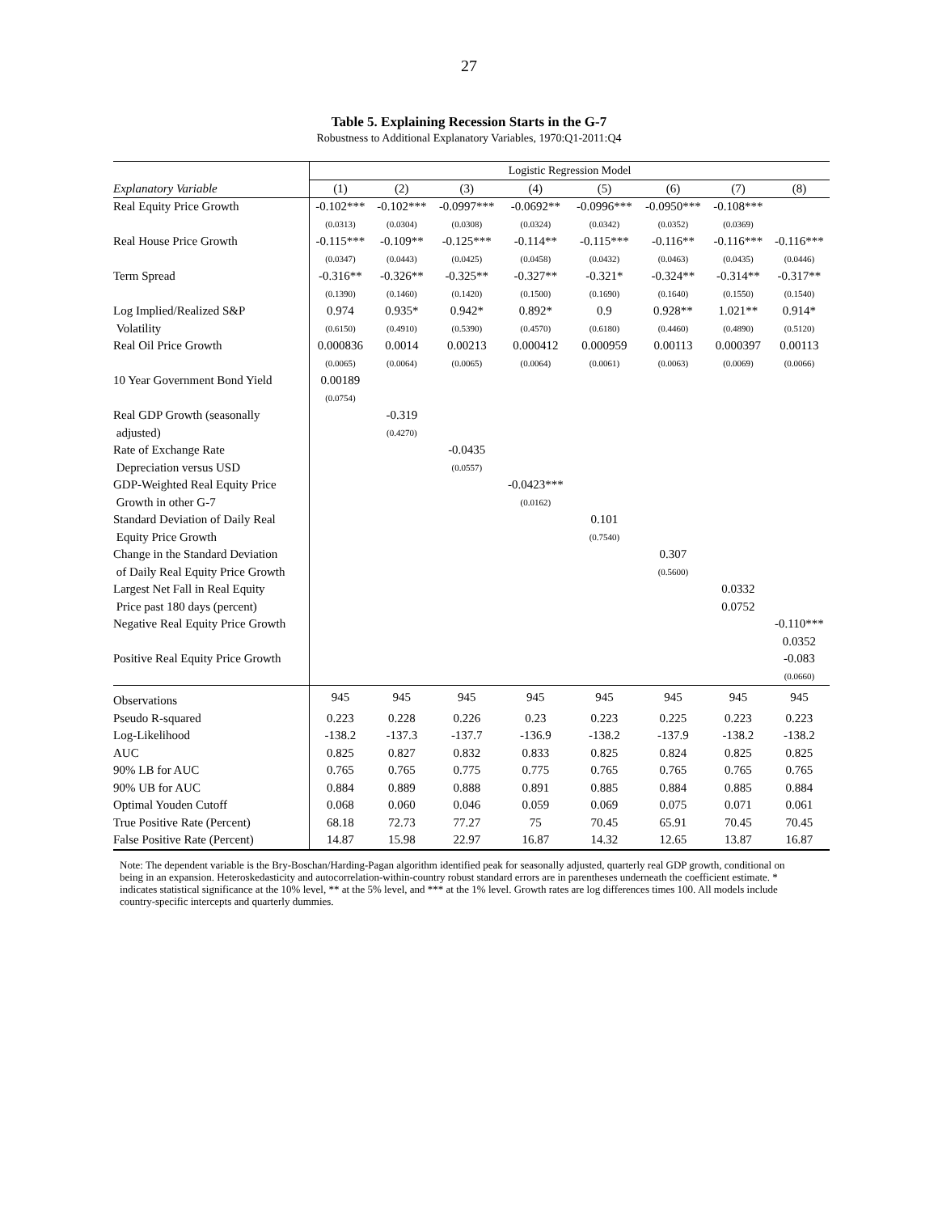27
Table 5. Explaining Recession Starts in the G-7
Robustness to Additional Explanatory Variables, 1970:Q1-2011:Q4
| | Logistic Regression Model | | | | | | | |
| Explanatory Variable | (1) | (2) | (3) | (4) | (5) | (6) | (7) | (8) |
| Real Equity Price Growth | -0.102*** | -0.102*** | -0.0997*** | -0.0692** | -0.0996*** | -0.0950*** | -0.108*** | |
| | (0.0313) | (0.0304) | (0.0308) | (0.0324) | (0.0342) | (0.0352) | (0.0369) | |
| Real House Price Growth | -0.115*** | -0.109** | -0.125*** | -0.114** | -0.115*** | -0.116** | -0.116*** | -0.116*** |
| | (0.0347) | (0.0443) | (0.0425) | (0.0458) | (0.0432) | (0.0463) | (0.0435) | (0.0446) |
| Term Spread | -0.316** | -0.326** | -0.325** | -0.327** | -0.321* | -0.324** | -0.314** | -0.317** |
| | (0.1390) | (0.1460) | (0.1420) | (0.1500) | (0.1690) | (0.1640) | (0.1550) | (0.1540) |
| Log Implied/Realized S&P | 0.974 | 0.935* | 0.942* | 0.892* | 0.9 | 0.928** | 1.021** | 0.914* |
| Volatility | (0.6150) | (0.4910) | (0.5390) | (0.4570) | (0.6180) | (0.4460) | (0.4890) | (0.5120) |
| Real Oil Price Growth | 0.000836 | 0.0014 | 0.00213 | 0.000412 | 0.000959 | 0.00113 | 0.000397 | 0.00113 |
| | (0.0065) | (0.0064) | (0.0065) | (0.0064) | (0.0061) | (0.0063) | (0.0069) | (0.0066) |
| 10 Year Government Bond Yield | 0.00189 | | | | | | | |
| | (0.0754) | | | | | | | |
| Real GDP Growth (seasonally | | -0.319 | | | | | | |
| adjusted) | | (0.4270) | | | | | | |
| Rate of Exchange Rate | | | -0.0435 | | | | | |
| Depreciation versus USD | | | (0.0557) | | | | | |
| GDP-Weighted Real Equity Price | | | | -0.0423*** | | | | |
| Growth in other G-7 | | | | (0.0162) | | | | |
| Standard Deviation of Daily Real | | | | | 0.101 | | | |
| Equity Price Growth | | | | | (0.7540) | | | |
| Change in the Standard Deviation | | | | | | 0.307 | | |
| of Daily Real Equity Price Growth | | | | | | (0.5600) | | |
| Largest Net Fall in Real Equity | | | | | | | 0.0332 | |
| Price past 180 days (percent) | | | | | | | 0.0752 | |
| Negative Real Equity Price Growth | | | | | | | | -0.110*** |
| | | | | | | | | 0.0352 |
| Positive Real Equity Price Growth | | | | | | | | -0.083 |
| | | | | | | | | (0.0660) |
| Observations | 945 | 945 | 945 | 945 | 945 | 945 | 945 | 945 |
| Pseudo R-squared | 0.223 | 0.228 | 0.226 | 0.23 | 0.223 | 0.225 | 0.223 | 0.223 |
| Log-Likelihood | -138.2 | -137.3 | -137.7 | -136.9 | -138.2 | -137.9 | -138.2 | -138.2 |
| AUC | 0.825 | 0.827 | 0.832 | 0.833 | 0.825 | 0.824 | 0.825 | 0.825 |
| 90% LB for AUC | 0.765 | 0.765 | 0.775 | 0.775 | 0.765 | 0.765 | 0.765 | 0.765 |
| 90% UB for AUC | 0.884 | 0.889 | 0.888 | 0.891 | 0.885 | 0.884 | 0.885 | 0.884 |
| Optimal Youden Cutoff | 0.068 | 0.060 | 0.046 | 0.059 | 0.069 | 0.075 | 0.071 | 0.061 |
| True Positive Rate (Percent) | 68.18 | 72.73 | 77.27 | 75 | 70.45 | 65.91 | 70.45 | 70.45 |
| False Positive Rate (Percent) | 14.87 | 15.98 | 22.97 | 16.87 | 14.32 | 12.65 | 13.87 | 16.87 |
Note: The dependent variable is the Bry-Boschan/Harding-Pagan algorithm identified peak for seasonally adjusted, quarterly real GDP growth, conditional on being in an expansion. Heteroskedasticity and autocorrelation-within-country robust standard errors are in parentheses underneath the coefficient estimate. * indicates statistical significance at the 10% level, ** at the 5% level, and *** at the 1% level. Growth rates are log differences times 100. All models include country-specific intercepts and quarterly dummies.